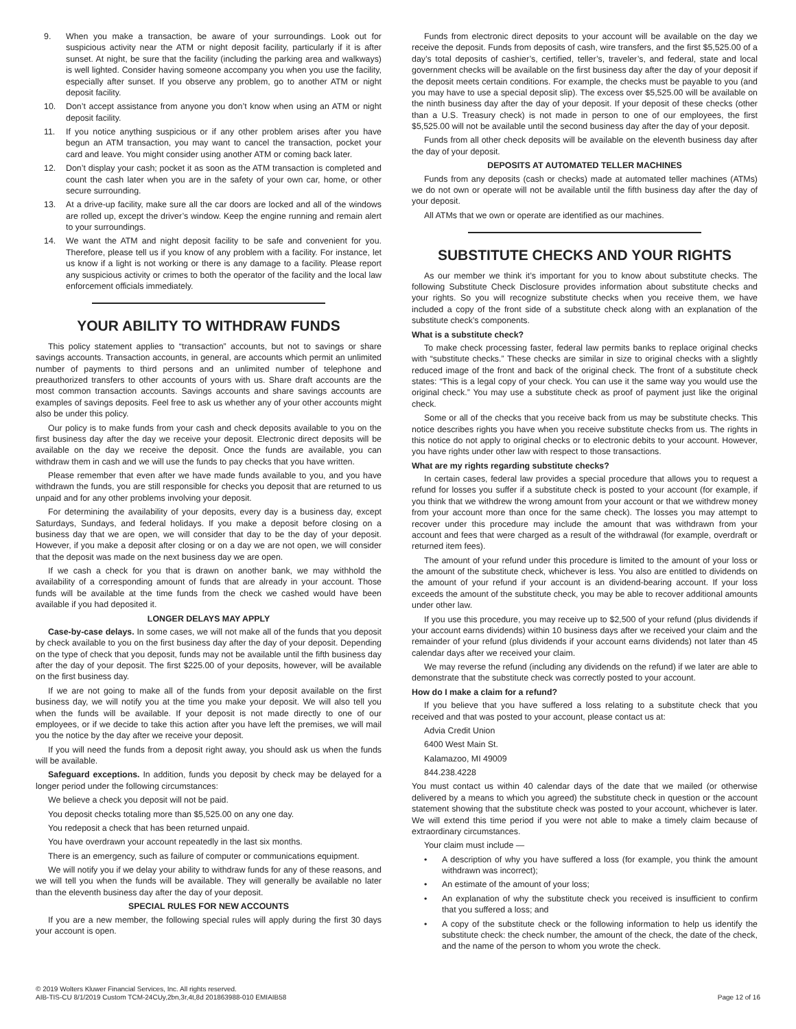9. When you make a transaction, be aware of your surroundings. Look out for suspicious activity near the ATM or night deposit facility, particularly if it is after sunset. At night, be sure that the facility (including the parking area and walkways) is well lighted. Consider having someone accompany you when you use the facility, especially after sunset. If you observe any problem, go to another ATM or night deposit facility.
10. Don’t accept assistance from anyone you don’t know when using an ATM or night deposit facility.
11. If you notice anything suspicious or if any other problem arises after you have begun an ATM transaction, you may want to cancel the transaction, pocket your card and leave. You might consider using another ATM or coming back later.
12. Don’t display your cash; pocket it as soon as the ATM transaction is completed and count the cash later when you are in the safety of your own car, home, or other secure surrounding.
13. At a drive-up facility, make sure all the car doors are locked and all of the windows are rolled up, except the driver’s window. Keep the engine running and remain alert to your surroundings.
14. We want the ATM and night deposit facility to be safe and convenient for you. Therefore, please tell us if you know of any problem with a facility. For instance, let us know if a light is not working or there is any damage to a facility. Please report any suspicious activity or crimes to both the operator of the facility and the local law enforcement officials immediately.
YOUR ABILITY TO WITHDRAW FUNDS
This policy statement applies to “transaction” accounts, but not to savings or share savings accounts. Transaction accounts, in general, are accounts which permit an unlimited number of payments to third persons and an unlimited number of telephone and preauthorized transfers to other accounts of yours with us. Share draft accounts are the most common transaction accounts. Savings accounts and share savings accounts are examples of savings deposits. Feel free to ask us whether any of your other accounts might also be under this policy.
Our policy is to make funds from your cash and check deposits available to you on the first business day after the day we receive your deposit. Electronic direct deposits will be available on the day we receive the deposit. Once the funds are available, you can withdraw them in cash and we will use the funds to pay checks that you have written.
Please remember that even after we have made funds available to you, and you have withdrawn the funds, you are still responsible for checks you deposit that are returned to us unpaid and for any other problems involving your deposit.
For determining the availability of your deposits, every day is a business day, except Saturdays, Sundays, and federal holidays. If you make a deposit before closing on a business day that we are open, we will consider that day to be the day of your deposit. However, if you make a deposit after closing or on a day we are not open, we will consider that the deposit was made on the next business day we are open.
If we cash a check for you that is drawn on another bank, we may withhold the availability of a corresponding amount of funds that are already in your account. Those funds will be available at the time funds from the check we cashed would have been available if you had deposited it.
LONGER DELAYS MAY APPLY
Case-by-case delays. In some cases, we will not make all of the funds that you deposit by check available to you on the first business day after the day of your deposit. Depending on the type of check that you deposit, funds may not be available until the fifth business day after the day of your deposit. The first $225.00 of your deposits, however, will be available on the first business day.
If we are not going to make all of the funds from your deposit available on the first business day, we will notify you at the time you make your deposit. We will also tell you when the funds will be available. If your deposit is not made directly to one of our employees, or if we decide to take this action after you have left the premises, we will mail you the notice by the day after we receive your deposit.
If you will need the funds from a deposit right away, you should ask us when the funds will be available.
Safeguard exceptions. In addition, funds you deposit by check may be delayed for a longer period under the following circumstances:
We believe a check you deposit will not be paid.
You deposit checks totaling more than $5,525.00 on any one day.
You redeposit a check that has been returned unpaid.
You have overdrawn your account repeatedly in the last six months.
There is an emergency, such as failure of computer or communications equipment.
We will notify you if we delay your ability to withdraw funds for any of these reasons, and we will tell you when the funds will be available. They will generally be available no later than the eleventh business day after the day of your deposit.
SPECIAL RULES FOR NEW ACCOUNTS
If you are a new member, the following special rules will apply during the first 30 days your account is open.
Funds from electronic direct deposits to your account will be available on the day we receive the deposit. Funds from deposits of cash, wire transfers, and the first $5,525.00 of a day’s total deposits of cashier’s, certified, teller’s, traveler’s, and federal, state and local government checks will be available on the first business day after the day of your deposit if the deposit meets certain conditions. For example, the checks must be payable to you (and you may have to use a special deposit slip). The excess over $5,525.00 will be available on the ninth business day after the day of your deposit. If your deposit of these checks (other than a U.S. Treasury check) is not made in person to one of our employees, the first $5,525.00 will not be available until the second business day after the day of your deposit.
Funds from all other check deposits will be available on the eleventh business day after the day of your deposit.
DEPOSITS AT AUTOMATED TELLER MACHINES
Funds from any deposits (cash or checks) made at automated teller machines (ATMs) we do not own or operate will not be available until the fifth business day after the day of your deposit.
All ATMs that we own or operate are identified as our machines.
SUBSTITUTE CHECKS AND YOUR RIGHTS
As our member we think it’s important for you to know about substitute checks. The following Substitute Check Disclosure provides information about substitute checks and your rights. So you will recognize substitute checks when you receive them, we have included a copy of the front side of a substitute check along with an explanation of the substitute check’s components.
What is a substitute check?
To make check processing faster, federal law permits banks to replace original checks with “substitute checks.” These checks are similar in size to original checks with a slightly reduced image of the front and back of the original check. The front of a substitute check states: “This is a legal copy of your check. You can use it the same way you would use the original check.” You may use a substitute check as proof of payment just like the original check.
Some or all of the checks that you receive back from us may be substitute checks. This notice describes rights you have when you receive substitute checks from us. The rights in this notice do not apply to original checks or to electronic debits to your account. However, you have rights under other law with respect to those transactions.
What are my rights regarding substitute checks?
In certain cases, federal law provides a special procedure that allows you to request a refund for losses you suffer if a substitute check is posted to your account (for example, if you think that we withdrew the wrong amount from your account or that we withdrew money from your account more than once for the same check). The losses you may attempt to recover under this procedure may include the amount that was withdrawn from your account and fees that were charged as a result of the withdrawal (for example, overdraft or returned item fees).
The amount of your refund under this procedure is limited to the amount of your loss or the amount of the substitute check, whichever is less. You also are entitled to dividends on the amount of your refund if your account is an dividend-bearing account. If your loss exceeds the amount of the substitute check, you may be able to recover additional amounts under other law.
If you use this procedure, you may receive up to $2,500 of your refund (plus dividends if your account earns dividends) within 10 business days after we received your claim and the remainder of your refund (plus dividends if your account earns dividends) not later than 45 calendar days after we received your claim.
We may reverse the refund (including any dividends on the refund) if we later are able to demonstrate that the substitute check was correctly posted to your account.
How do I make a claim for a refund?
If you believe that you have suffered a loss relating to a substitute check that you received and that was posted to your account, please contact us at:
Advia Credit Union
6400 West Main St.
Kalamazoo, MI 49009
844.238.4228
You must contact us within 40 calendar days of the date that we mailed (or otherwise delivered by a means to which you agreed) the substitute check in question or the account statement showing that the substitute check was posted to your account, whichever is later. We will extend this time period if you were not able to make a timely claim because of extraordinary circumstances.
Your claim must include —
• A description of why you have suffered a loss (for example, you think the amount withdrawn was incorrect);
• An estimate of the amount of your loss;
• An explanation of why the substitute check you received is insufficient to confirm that you suffered a loss; and
• A copy of the substitute check or the following information to help us identify the substitute check: the check number, the amount of the check, the date of the check, and the name of the person to whom you wrote the check.
© 2019 Wolters Kluwer Financial Services, Inc. All rights reserved.
AIB-TIS-CU 8/1/2019 Custom TCM-24CUy,2bn,3r,4t,8d 201863988-010 EMIAIB58
Page 12 of 16